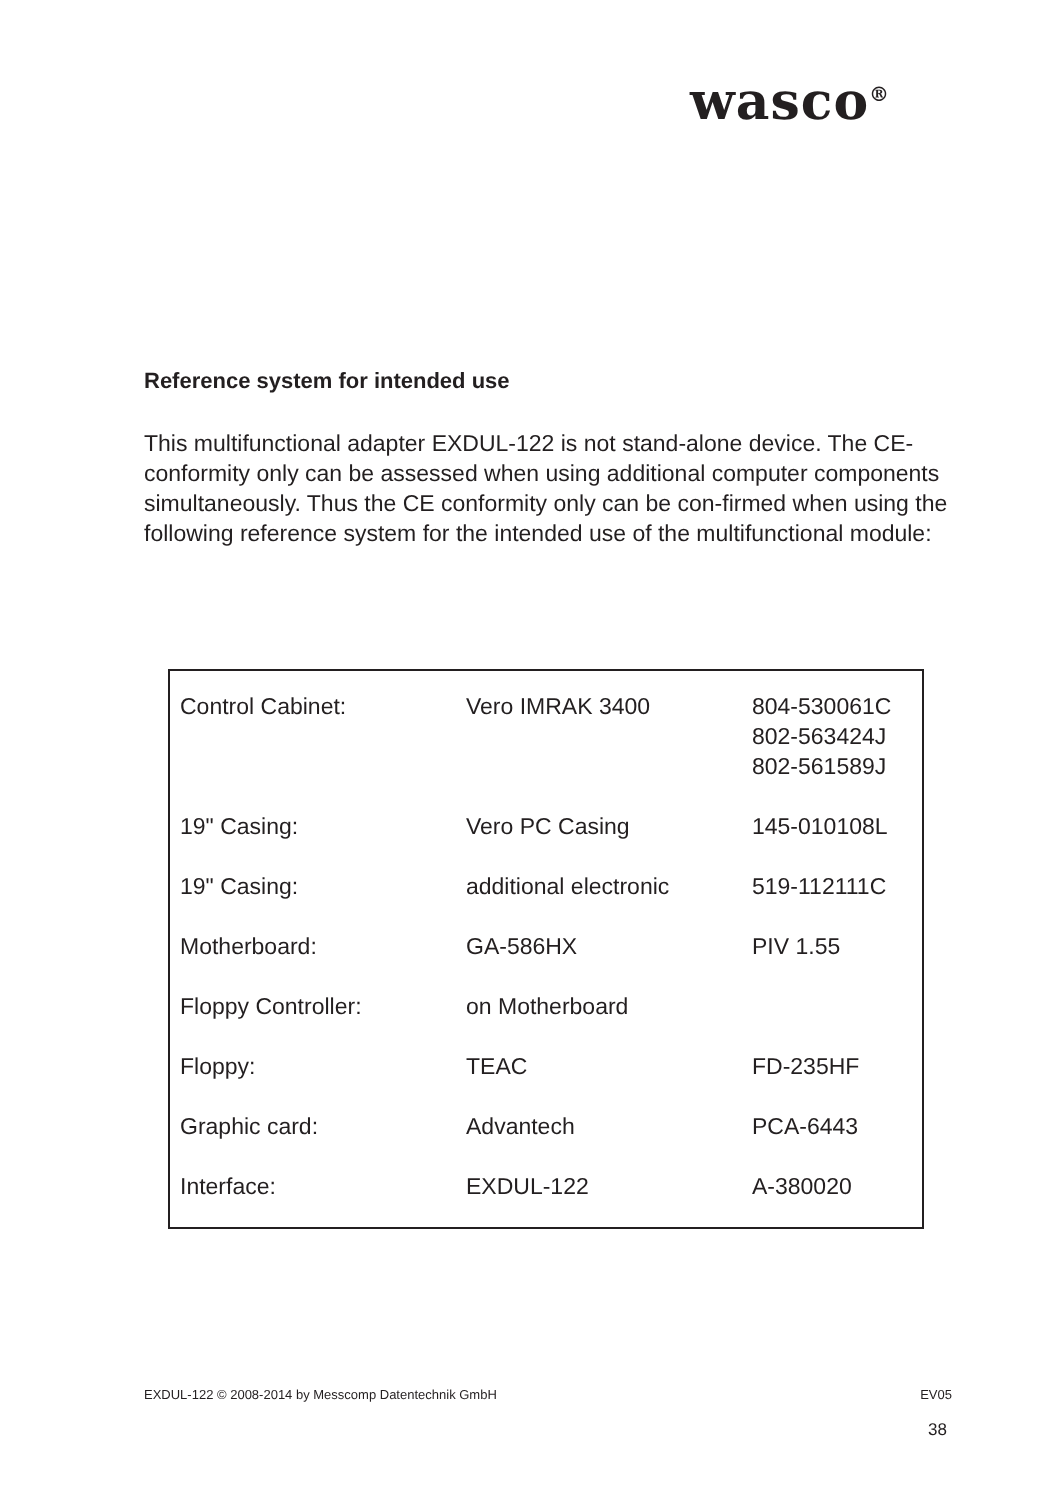wasco<sup>®</sup>
Reference system for intended use
This multifunctional adapter EXDUL-122 is not stand-alone device. The CE-conformity only can be assessed when using additional computer components simultaneously. Thus the CE conformity only can be con-firmed when using the following reference system for the intended use of the multifunctional module:
| Control Cabinet: | Vero IMRAK 3400 | 804-530061C 802-563424J 802-561589J |
| 19" Casing: | Vero PC Casing | 145-010108L |
| 19" Casing: | additional electronic | 519-112111C |
| Motherboard: | GA-586HX | PIV 1.55 |
| Floppy Controller: | on Motherboard | |
| Floppy: | TEAC | FD-235HF |
| Graphic card: | Advantech | PCA-6443 |
| Interface: | EXDUL-122 | A-380020 |
EXDUL-122 © 2008-2014 by Messcomp Datentechnik GmbH EV05
38